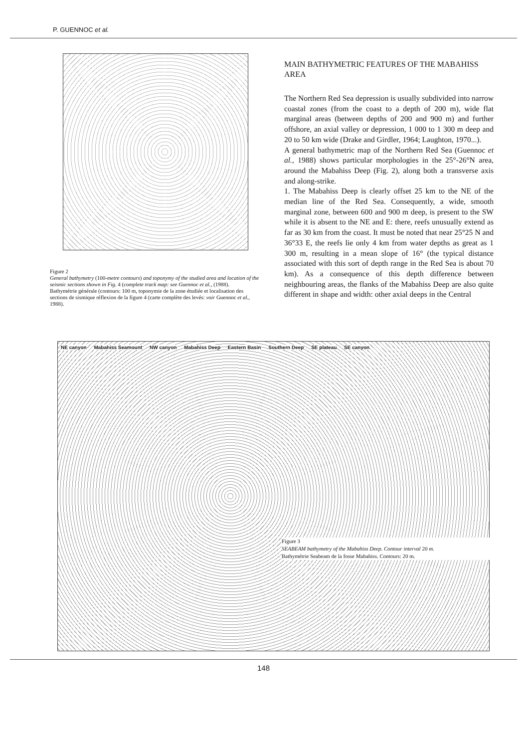P. GUENNOC et al.
Figure 2
General bathymetry (100-metre contours) and toponymy of the studied area and location of the seismic sections shown in Fig. 4 (complete track map: see Guennoc et al., (1988).
Bathymétrie générale (contours: 100 m, toponymie de la zone étudiée et localisation des sections de sismique réflexion de la figure 4 (carte complète des levés: voir Guennoc et al., 1988).
MAIN BATHYMETRIC FEATURES OF THE MABAHISS AREA
The Northern Red Sea depression is usually subdivided into narrow coastal zones (from the coast to a depth of 200 m), wide flat marginal areas (between depths of 200 and 900 m) and further offshore, an axial valley or depression, 1 000 to 1 300 m deep and 20 to 50 km wide (Drake and Girdler, 1964; Laughton, 1970...).
A general bathymetric map of the Northern Red Sea (Guennoc et al., 1988) shows particular morphologies in the 25°-26°N area, around the Mabahiss Deep (Fig. 2), along both a transverse axis and along-strike.
1. The Mabahiss Deep is clearly offset 25 km to the NE of the median line of the Red Sea. Consequently, a wide, smooth marginal zone, between 600 and 900 m deep, is present to the SW while it is absent to the NE and E: there, reefs unusually extend as far as 30 km from the coast. It must be noted that near 25°25 N and 36°33 E, the reefs lie only 4 km from water depths as great as 1 300 m, resulting in a mean slope of 16° (the typical distance associated with this sort of depth range in the Red Sea is about 70 km). As a consequence of this depth difference between neighbouring areas, the flanks of the Mabahiss Deep are also quite different in shape and width: other axial deeps in the Central
NE canyon Mabahiss Seamount NW canyon Mabahiss Deep Eastern Basin Southern Deep SE plateau SE canyon
Figure 3
SEABEAM bathymetry of the Mabahiss Deep. Contour interval 20 m.
Bathymétrie Seabeam de la fosse Mabahiss. Contours: 20 m.
148